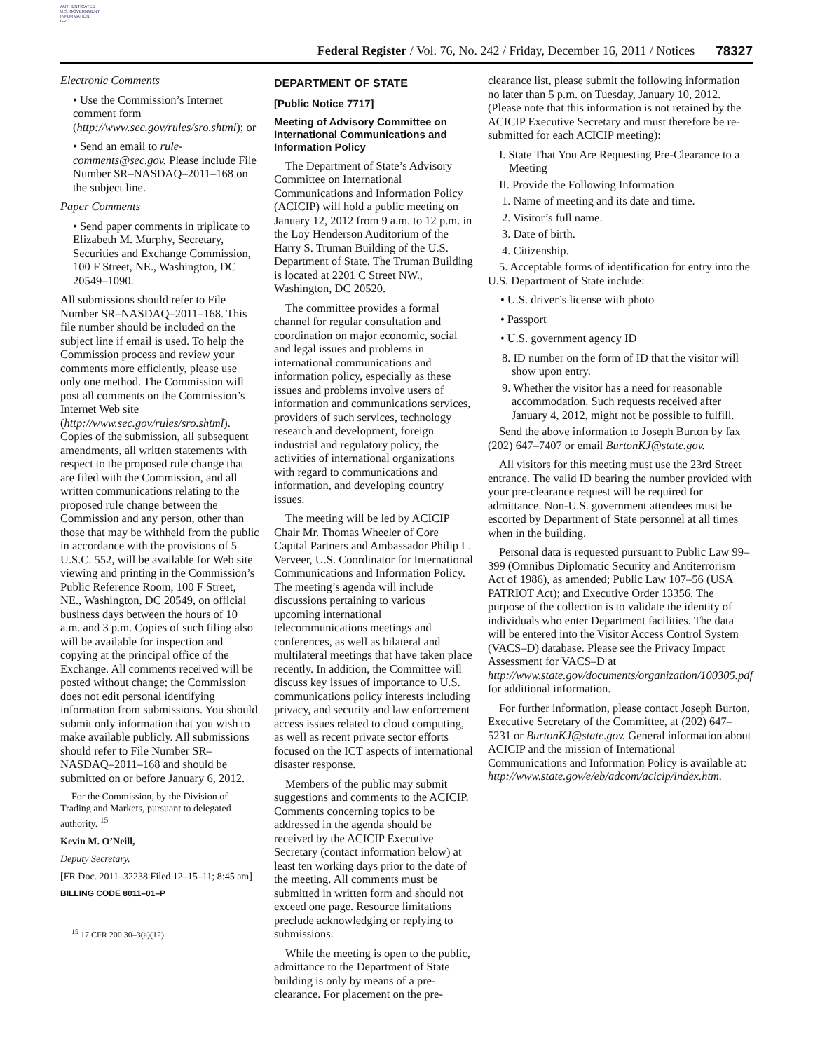AUTHENTICATED
U.S. GOVERNMENT
INFORMATION
GPO
Federal Register / Vol. 76, No. 242 / Friday, December 16, 2011 / Notices
78327
Electronic Comments
• Use the Commission’s Internet comment form (http://www.sec.gov/rules/sro.shtml); or
• Send an email to rule-comments@sec.gov. Please include File Number SR–NASDAQ–2011–168 on the subject line.
Paper Comments
• Send paper comments in triplicate to Elizabeth M. Murphy, Secretary, Securities and Exchange Commission, 100 F Street, NE., Washington, DC 20549–1090.
All submissions should refer to File Number SR–NASDAQ–2011–168. This file number should be included on the subject line if email is used. To help the Commission process and review your comments more efficiently, please use only one method. The Commission will post all comments on the Commission’s Internet Web site (http://www.sec.gov/rules/sro.shtml). Copies of the submission, all subsequent amendments, all written statements with respect to the proposed rule change that are filed with the Commission, and all written communications relating to the proposed rule change between the Commission and any person, other than those that may be withheld from the public in accordance with the provisions of 5 U.S.C. 552, will be available for Web site viewing and printing in the Commission’s Public Reference Room, 100 F Street, NE., Washington, DC 20549, on official business days between the hours of 10 a.m. and 3 p.m. Copies of such filing also will be available for inspection and copying at the principal office of the Exchange. All comments received will be posted without change; the Commission does not edit personal identifying information from submissions. You should submit only information that you wish to make available publicly. All submissions should refer to File Number SR–NASDAQ–2011–168 and should be submitted on or before January 6, 2012.
For the Commission, by the Division of Trading and Markets, pursuant to delegated authority. <sup>15</sup>
Kevin M. O’Neill,
Deputy Secretary.
[FR Doc. 2011–32238 Filed 12–15–11; 8:45 am]
BILLING CODE 8011–01–P
<sup>15</sup> 17 CFR 200.30–3(a)(12).
DEPARTMENT OF STATE
[Public Notice 7717]
Meeting of Advisory Committee on International Communications and Information Policy
The Department of State’s Advisory Committee on International Communications and Information Policy (ACICIP) will hold a public meeting on January 12, 2012 from 9 a.m. to 12 p.m. in the Loy Henderson Auditorium of the Harry S. Truman Building of the U.S. Department of State. The Truman Building is located at 2201 C Street NW., Washington, DC 20520.
The committee provides a formal channel for regular consultation and coordination on major economic, social and legal issues and problems in international communications and information policy, especially as these issues and problems involve users of information and communications services, providers of such services, technology research and development, foreign industrial and regulatory policy, the activities of international organizations with regard to communications and information, and developing country issues.
The meeting will be led by ACICIP Chair Mr. Thomas Wheeler of Core Capital Partners and Ambassador Philip L. Verveer, U.S. Coordinator for International Communications and Information Policy. The meeting’s agenda will include discussions pertaining to various upcoming international telecommunications meetings and conferences, as well as bilateral and multilateral meetings that have taken place recently. In addition, the Committee will discuss key issues of importance to U.S. communications policy interests including privacy, and security and law enforcement access issues related to cloud computing, as well as recent private sector efforts focused on the ICT aspects of international disaster response.
Members of the public may submit suggestions and comments to the ACICIP. Comments concerning topics to be addressed in the agenda should be received by the ACICIP Executive Secretary (contact information below) at least ten working days prior to the date of the meeting. All comments must be submitted in written form and should not exceed one page. Resource limitations preclude acknowledging or replying to submissions.
While the meeting is open to the public, admittance to the Department of State building is only by means of a pre-clearance. For placement on the pre-
clearance list, please submit the following information no later than 5 p.m. on Tuesday, January 10, 2012. (Please note that this information is not retained by the ACICIP Executive Secretary and must therefore be re-submitted for each ACICIP meeting):
I. State That You Are Requesting Pre-Clearance to a Meeting
II. Provide the Following Information
1. Name of meeting and its date and time.
2. Visitor’s full name.
3. Date of birth.
4. Citizenship.
5. Acceptable forms of identification for entry into the U.S. Department of State include:
• U.S. driver’s license with photo
• Passport
• U.S. government agency ID
8. ID number on the form of ID that the visitor will show upon entry.
9. Whether the visitor has a need for reasonable accommodation. Such requests received after January 4, 2012, might not be possible to fulfill.
Send the above information to Joseph Burton by fax (202) 647–7407 or email BurtonKJ@state.gov.
All visitors for this meeting must use the 23rd Street entrance. The valid ID bearing the number provided with your pre-clearance request will be required for admittance. Non-U.S. government attendees must be escorted by Department of State personnel at all times when in the building.
Personal data is requested pursuant to Public Law 99–399 (Omnibus Diplomatic Security and Antiterrorism Act of 1986), as amended; Public Law 107–56 (USA PATRIOT Act); and Executive Order 13356. The purpose of the collection is to validate the identity of individuals who enter Department facilities. The data will be entered into the Visitor Access Control System (VACS–D) database. Please see the Privacy Impact Assessment for VACS–D at http://www.state.gov/documents/organization/100305.pdf for additional information.
For further information, please contact Joseph Burton, Executive Secretary of the Committee, at (202) 647–5231 or BurtonKJ@state.gov. General information about ACICIP and the mission of International Communications and Information Policy is available at: http://www.state.gov/e/eb/adcom/acicip/index.htm.